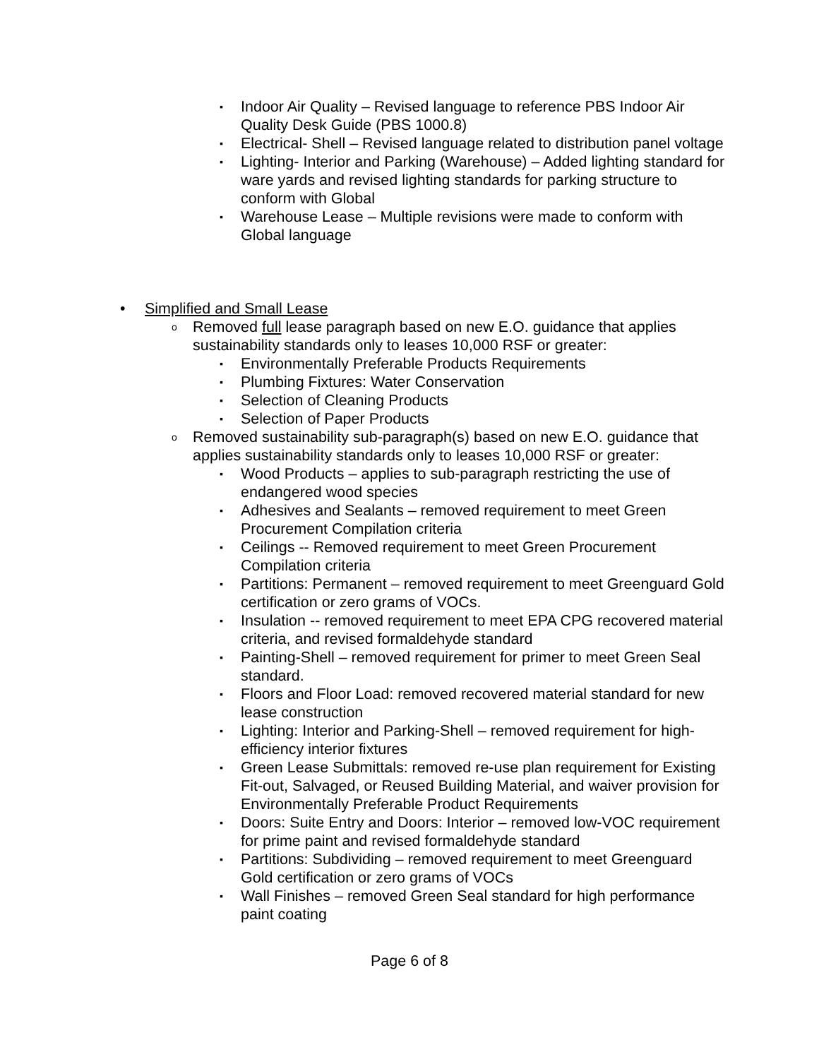▪ Indoor Air Quality – Revised language to reference PBS Indoor Air Quality Desk Guide (PBS 1000.8)
▪ Electrical- Shell – Revised language related to distribution panel voltage
▪ Lighting- Interior and Parking (Warehouse) – Added lighting standard for ware yards and revised lighting standards for parking structure to conform with Global
▪ Warehouse Lease – Multiple revisions were made to conform with Global language
• Simplified and Small Lease
o Removed full lease paragraph based on new E.O. guidance that applies sustainability standards only to leases 10,000 RSF or greater:
▪ Environmentally Preferable Products Requirements
▪ Plumbing Fixtures: Water Conservation
▪ Selection of Cleaning Products
▪ Selection of Paper Products
o Removed sustainability sub-paragraph(s) based on new E.O. guidance that applies sustainability standards only to leases 10,000 RSF or greater:
▪ Wood Products – applies to sub-paragraph restricting the use of endangered wood species
▪ Adhesives and Sealants – removed requirement to meet Green Procurement Compilation criteria
▪ Ceilings -- Removed requirement to meet Green Procurement Compilation criteria
▪ Partitions: Permanent – removed requirement to meet Greenguard Gold certification or zero grams of VOCs.
▪ Insulation -- removed requirement to meet EPA CPG recovered material criteria, and revised formaldehyde standard
▪ Painting-Shell – removed requirement for primer to meet Green Seal standard.
▪ Floors and Floor Load: removed recovered material standard for new lease construction
▪ Lighting: Interior and Parking-Shell – removed requirement for high-efficiency interior fixtures
▪ Green Lease Submittals: removed re-use plan requirement for Existing Fit-out, Salvaged, or Reused Building Material, and waiver provision for Environmentally Preferable Product Requirements
▪ Doors: Suite Entry and Doors: Interior – removed low-VOC requirement for prime paint and revised formaldehyde standard
▪ Partitions: Subdividing – removed requirement to meet Greenguard Gold certification or zero grams of VOCs
▪ Wall Finishes – removed Green Seal standard for high performance paint coating
Page 6 of 8